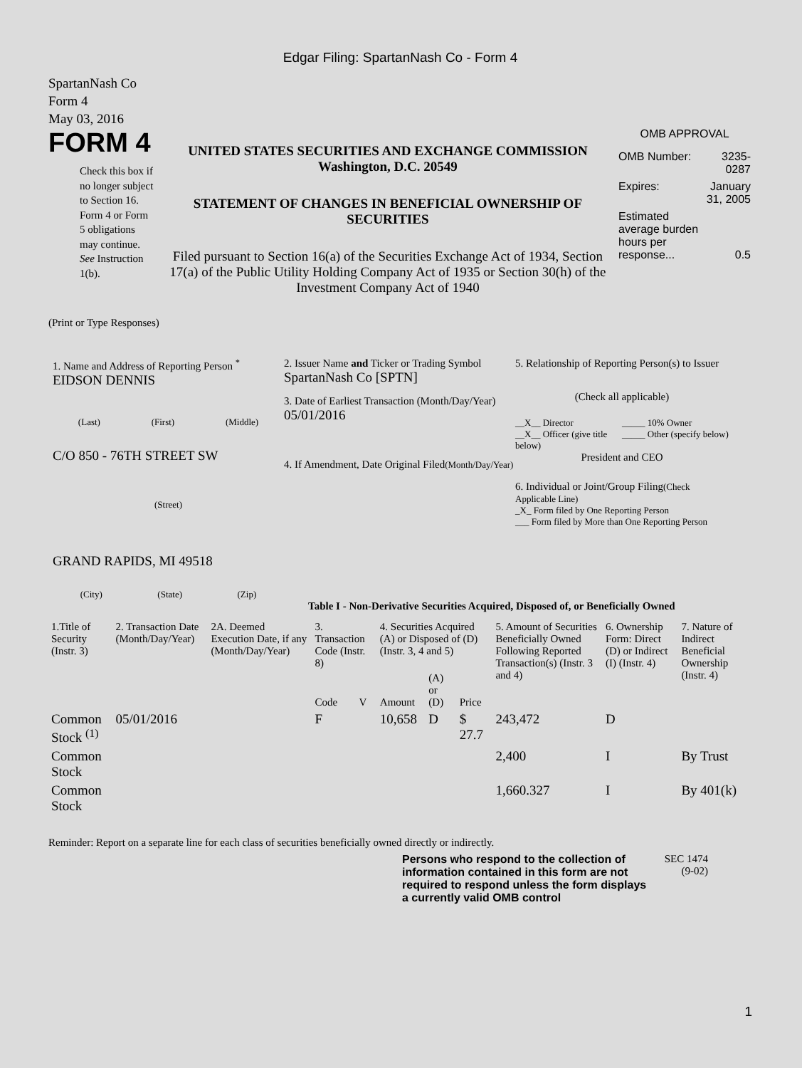Edgar Filing: SpartanNash Co - Form 4
SpartanNash Co
Form 4
May 03, 2016
FORM 4
Check this box if no longer subject to Section 16. Form 4 or Form 5 obligations may continue. See Instruction 1(b).
UNITED STATES SECURITIES AND EXCHANGE COMMISSION
Washington, D.C. 20549
STATEMENT OF CHANGES IN BENEFICIAL OWNERSHIP OF SECURITIES
Filed pursuant to Section 16(a) of the Securities Exchange Act of 1934, Section 17(a) of the Public Utility Holding Company Act of 1935 or Section 30(h) of the Investment Company Act of 1940
OMB APPROVAL
| OMB Number: | 3235-0287 |
| Expires: | January 31, 2005 |
| Estimated average burden hours per response... | 0.5 |
(Print or Type Responses)
1. Name and Address of Reporting Person <sup>*</sup>
EIDSON DENNIS
(Last) (First) (Middle)
C/O 850 - 76TH STREET SW
(Street)
GRAND RAPIDS, MI 49518
(City) (State) (Zip)
2. Issuer Name and Ticker or Trading Symbol
SpartanNash Co [SPTN]
3. Date of Earliest Transaction (Month/Day/Year)
05/01/2016
4. If Amendment, Date Original Filed(Month/Day/Year)
5. Relationship of Reporting Person(s) to Issuer
(Check all applicable)
__X__ Director
_____ 10% Owner
__X__ Officer (give title below)
_____ Other (specify below)
President and CEO
6. Individual or Joint/Group Filing(Check Applicable Line)
_X_ Form filed by One Reporting Person
___ Form filed by More than One Reporting Person
Table I - Non-Derivative Securities Acquired, Disposed of, or Beneficially Owned
| 1.Title of Security (Instr. 3) | 2. Transaction Date (Month/Day/Year) | 2A. Deemed Execution Date, if any (Month/Day/Year) | 3. Transaction Code (Instr. 8) | | 4. Securities Acquired (A) or Disposed of (D) (Instr. 3, 4 and 5) | | | 5. Amount of Securities Beneficially Owned Following Reported Transaction(s) (Instr. 3 and 4) | 6. Ownership Form: Direct (D) or Indirect (I) (Instr. 4) | 7. Nature of Indirect Beneficial Ownership (Instr. 4) |
| --- | --- | --- | --- | --- | --- | --- | --- | --- | --- | --- |
| | | | Code | V | Amount | (A) or (D) | Price | | | |
| Common Stock <sup>(1)</sup> | 05/01/2016 | | F | | 10,658 | D | $ 27.7 | 243,472 | D | |
| Common Stock | | | | | | | | 2,400 | I | By Trust |
| Common Stock | | | | | | | | 1,660.327 | I | By 401(k) |
Reminder: Report on a separate line for each class of securities beneficially owned directly or indirectly.
Persons who respond to the collection of information contained in this form are not required to respond unless the form displays a currently valid OMB control
SEC 1474
(9-02)
1